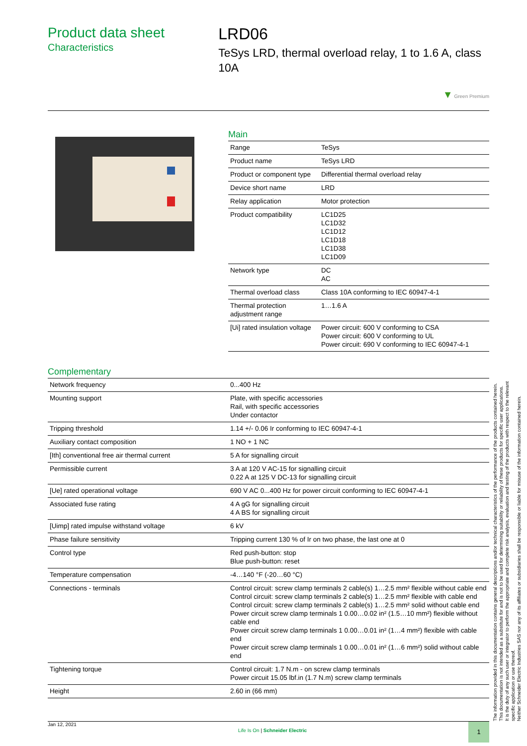Product data sheet
Characteristics
LRD06
TeSys LRD, thermal overload relay, 1 to 1.6 A, class 10A
▼ Green Premium
Main
| Range | TeSys |
| Product name | TeSys LRD |
| Product or component type | Differential thermal overload relay |
| Device short name | LRD |
| Relay application | Motor protection |
| Product compatibility | LC1D25 LC1D32 LC1D12 LC1D18 LC1D38 LC1D09 |
| Network type | DC AC |
| Thermal overload class | Class 10A conforming to IEC 60947-4-1 |
| Thermal protection adjustment range | 1…1.6 A |
| [Ui] rated insulation voltage | Power circuit: 600 V conforming to CSA Power circuit: 600 V conforming to UL Power circuit: 690 V conforming to IEC 60947-4-1 |
Complementary
| Network frequency | 0...400 Hz |
| Mounting support | Plate, with specific accessories Rail, with specific accessories Under contactor |
| Tripping threshold | 1.14 +/- 0.06 Ir conforming to IEC 60947-4-1 |
| Auxiliary contact composition | 1 NO + 1 NC |
| [Ith] conventional free air thermal current | 5 A for signalling circuit |
| Permissible current | 3 A at 120 V AC-15 for signalling circuit 0.22 A at 125 V DC-13 for signalling circuit |
| [Ue] rated operational voltage | 690 V AC 0...400 Hz for power circuit conforming to IEC 60947-4-1 |
| Associated fuse rating | 4 A gG for signalling circuit 4 A BS for signalling circuit |
| [Uimp] rated impulse withstand voltage | 6 kV |
| Phase failure sensitivity | Tripping current 130 % of Ir on two phase, the last one at 0 |
| Control type | Red push-button: stop Blue push-button: reset |
| Temperature compensation | -4…140 °F (-20…60 °C) |
| Connections - terminals | Control circuit: screw clamp terminals 2 cable(s) 1…2.5 mm² flexible without cable end Control circuit: screw clamp terminals 2 cable(s) 1…2.5 mm² flexible with cable end Control circuit: screw clamp terminals 2 cable(s) 1…2.5 mm² solid without cable end Power circuit screw clamp terminals 1 0.00…0.02 in² (1.5…10 mm²) flexible without cable end Power circuit screw clamp terminals 1 0.00…0.01 in² (1…4 mm²) flexible with cable end Power circuit screw clamp terminals 1 0.00…0.01 in² (1…6 mm²) solid without cable end |
| Tightening torque | Control circuit: 1.7 N.m - on screw clamp terminals Power circuit 15.05 lbf.in (1.7 N.m) screw clamp terminals |
| Height | 2.60 in (66 mm) |
The information provided in this documentation contains general descriptions and/or technical characteristics of the performance of the products contained herein.
This documentation is not intended as a substitute for and is not to be used for determining suitability or reliability of these products for specific user applications.
It is the duty of any such user or integrator to perform the appropriate and complete risk analysis, evaluation and testing of the products with respect to the relevant specific application or use thereof.
Neither Schneider Electric Industries SAS nor any of its affiliates or subsidiaries shall be responsible or liable for misuse of the information contained herein.
Jan 12, 2021 Life Is On | Schneider Electric 1